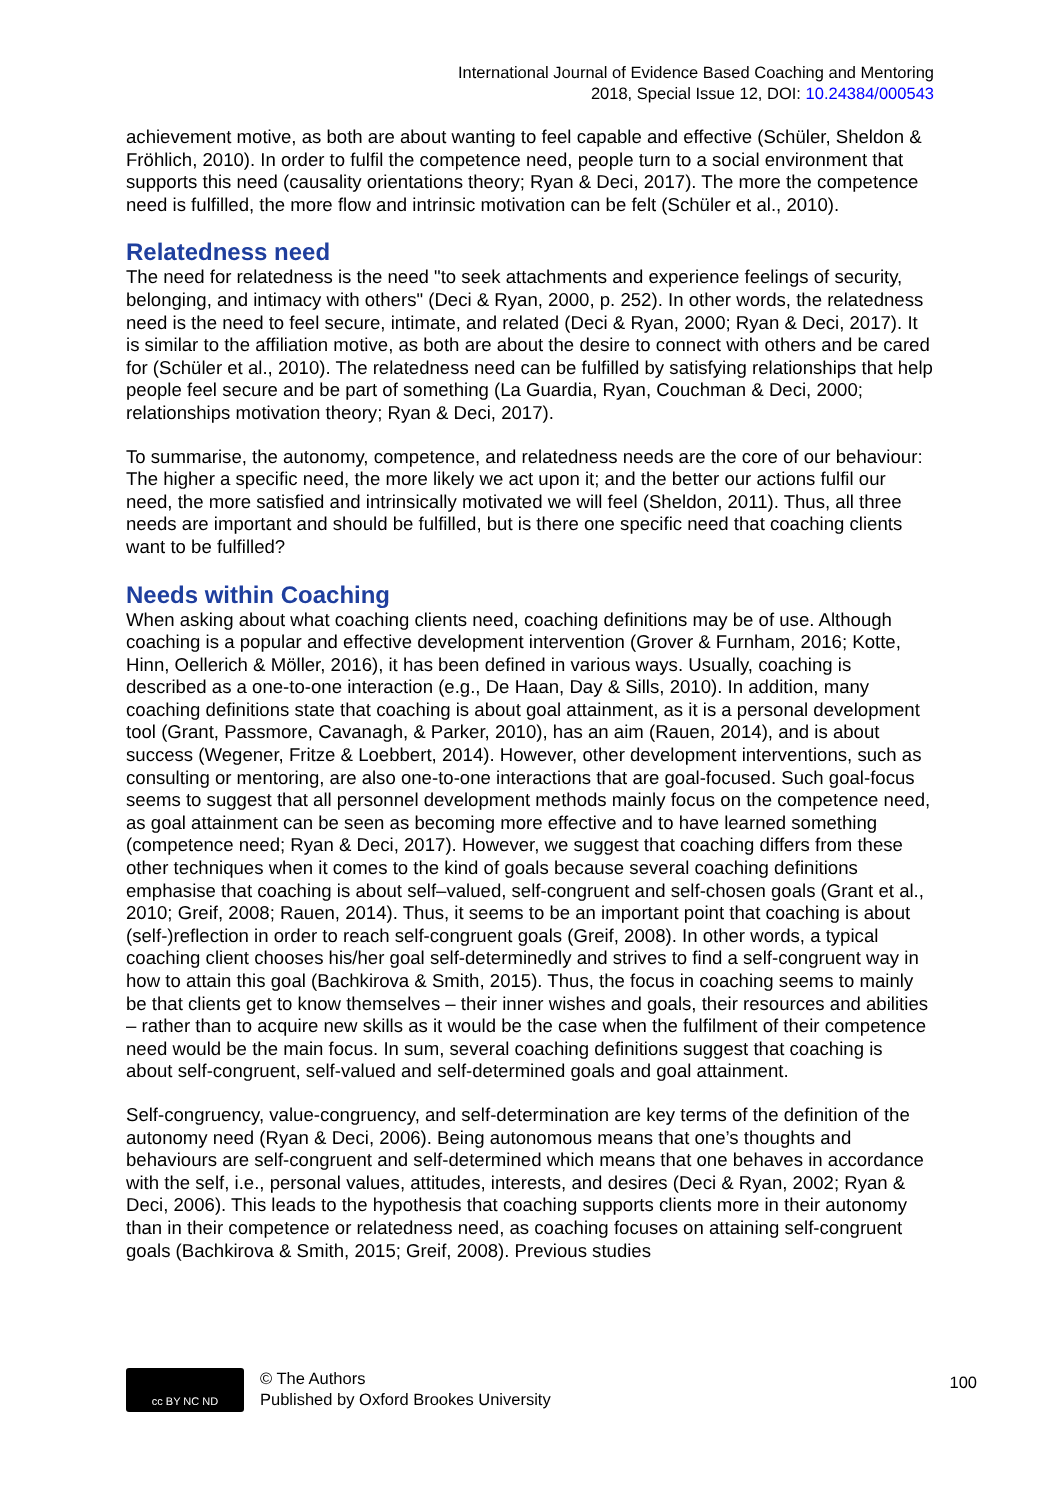International Journal of Evidence Based Coaching and Mentoring
2018, Special Issue 12, DOI: 10.24384/000543
achievement motive, as both are about wanting to feel capable and effective (Schüler, Sheldon & Fröhlich, 2010). In order to fulfil the competence need, people turn to a social environment that supports this need (causality orientations theory; Ryan & Deci, 2017). The more the competence need is fulfilled, the more flow and intrinsic motivation can be felt (Schüler et al., 2010).
Relatedness need
The need for relatedness is the need "to seek attachments and experience feelings of security, belonging, and intimacy with others" (Deci & Ryan, 2000, p. 252). In other words, the relatedness need is the need to feel secure, intimate, and related (Deci & Ryan, 2000; Ryan & Deci, 2017). It is similar to the affiliation motive, as both are about the desire to connect with others and be cared for (Schüler et al., 2010). The relatedness need can be fulfilled by satisfying relationships that help people feel secure and be part of something (La Guardia, Ryan, Couchman & Deci, 2000; relationships motivation theory; Ryan & Deci, 2017).
To summarise, the autonomy, competence, and relatedness needs are the core of our behaviour: The higher a specific need, the more likely we act upon it; and the better our actions fulfil our need, the more satisfied and intrinsically motivated we will feel (Sheldon, 2011). Thus, all three needs are important and should be fulfilled, but is there one specific need that coaching clients want to be fulfilled?
Needs within Coaching
When asking about what coaching clients need, coaching definitions may be of use. Although coaching is a popular and effective development intervention (Grover & Furnham, 2016; Kotte, Hinn, Oellerich & Möller, 2016), it has been defined in various ways. Usually, coaching is described as a one-to-one interaction (e.g., De Haan, Day & Sills, 2010). In addition, many coaching definitions state that coaching is about goal attainment, as it is a personal development tool (Grant, Passmore, Cavanagh, & Parker, 2010), has an aim (Rauen, 2014), and is about success (Wegener, Fritze & Loebbert, 2014). However, other development interventions, such as consulting or mentoring, are also one-to-one interactions that are goal-focused. Such goal-focus seems to suggest that all personnel development methods mainly focus on the competence need, as goal attainment can be seen as becoming more effective and to have learned something (competence need; Ryan & Deci, 2017). However, we suggest that coaching differs from these other techniques when it comes to the kind of goals because several coaching definitions emphasise that coaching is about self–valued, self-congruent and self-chosen goals (Grant et al., 2010; Greif, 2008; Rauen, 2014). Thus, it seems to be an important point that coaching is about (self-)reflection in order to reach self-congruent goals (Greif, 2008). In other words, a typical coaching client chooses his/her goal self-determinedly and strives to find a self-congruent way in how to attain this goal (Bachkirova & Smith, 2015). Thus, the focus in coaching seems to mainly be that clients get to know themselves – their inner wishes and goals, their resources and abilities – rather than to acquire new skills as it would be the case when the fulfilment of their competence need would be the main focus. In sum, several coaching definitions suggest that coaching is about self-congruent, self-valued and self-determined goals and goal attainment.
Self-congruency, value-congruency, and self-determination are key terms of the definition of the autonomy need (Ryan & Deci, 2006). Being autonomous means that one’s thoughts and behaviours are self-congruent and self-determined which means that one behaves in accordance with the self, i.e., personal values, attitudes, interests, and desires (Deci & Ryan, 2002; Ryan & Deci, 2006). This leads to the hypothesis that coaching supports clients more in their autonomy than in their competence or relatedness need, as coaching focuses on attaining self-congruent goals (Bachkirova & Smith, 2015; Greif, 2008). Previous studies
cc BY NC ND
© The Authors
Published by Oxford Brookes University
100